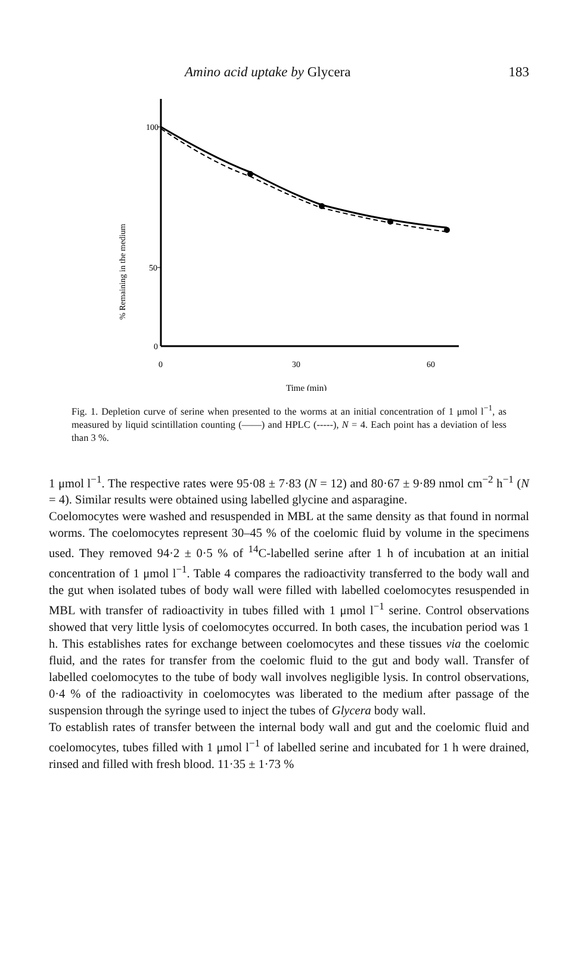Amino acid uptake by Glycera 183
% Remaining in the medium
100
50
0
0
30
60
Time (min)
Fig. 1. Depletion curve of serine when presented to the worms at an initial concentration of 1 μmol l<sup>−1</sup>, as measured by liquid scintillation counting (——) and HPLC (-----), N = 4. Each point has a deviation of less than 3 %.
1 μmol l<sup>−1</sup>. The respective rates were 95·08 ± 7·83 (N = 12) and 80·67 ± 9·89 nmol cm<sup>−2</sup> h<sup>−1</sup> (N = 4). Similar results were obtained using labelled glycine and asparagine.
Coelomocytes were washed and resuspended in MBL at the same density as that found in normal worms. The coelomocytes represent 30–45 % of the coelomic fluid by volume in the specimens used. They removed 94·2 ± 0·5 % of <sup>14</sup>C-labelled serine after 1 h of incubation at an initial concentration of 1 μmol l<sup>−1</sup>. Table 4 compares the radioactivity transferred to the body wall and the gut when isolated tubes of body wall were filled with labelled coelomocytes resuspended in MBL with transfer of radioactivity in tubes filled with 1 μmol l<sup>−1</sup> serine. Control observations showed that very little lysis of coelomocytes occurred. In both cases, the incubation period was 1 h. This establishes rates for exchange between coelomocytes and these tissues via the coelomic fluid, and the rates for transfer from the coelomic fluid to the gut and body wall. Transfer of labelled coelomocytes to the tube of body wall involves negligible lysis. In control observations, 0·4 % of the radioactivity in coelomocytes was liberated to the medium after passage of the suspension through the syringe used to inject the tubes of Glycera body wall.
To establish rates of transfer between the internal body wall and gut and the coelomic fluid and coelomocytes, tubes filled with 1 μmol l<sup>−1</sup> of labelled serine and incubated for 1 h were drained, rinsed and filled with fresh blood. 11·35 ± 1·73 %